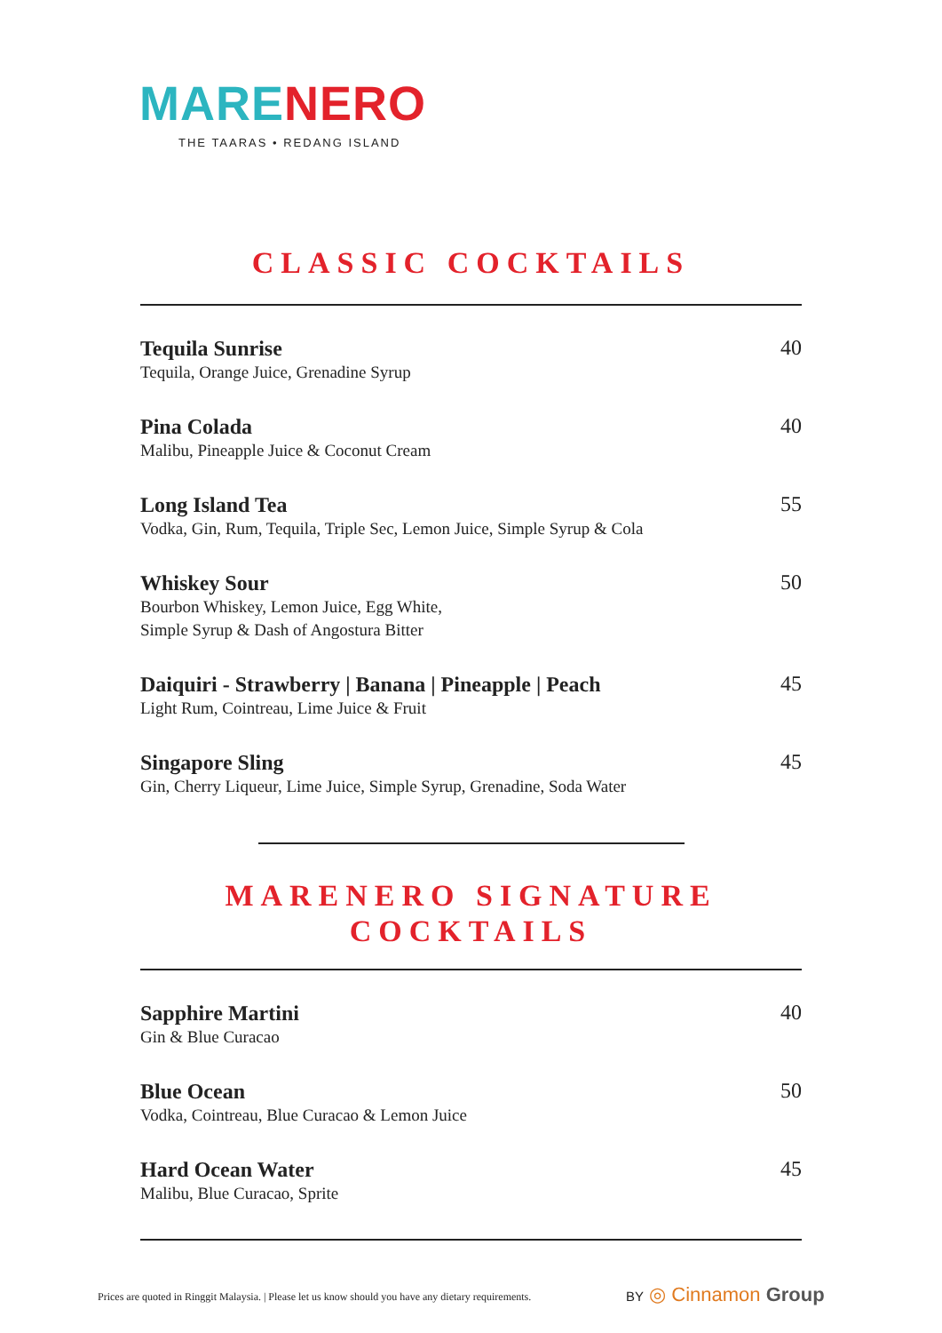MARE NERO
THE TAARAS • REDANG ISLAND
CLASSIC COCKTAILS
Tequila Sunrise
Tequila, Orange Juice, Grenadine Syrup
40
Pina Colada
Malibu, Pineapple Juice & Coconut Cream
40
Long Island Tea
Vodka, Gin, Rum, Tequila, Triple Sec, Lemon Juice, Simple Syrup & Cola
55
Whiskey Sour
Bourbon Whiskey, Lemon Juice, Egg White,
Simple Syrup & Dash of Angostura Bitter
50
Daiquiri - Strawberry | Banana | Pineapple | Peach
Light Rum, Cointreau, Lime Juice & Fruit
45
Singapore Sling
Gin, Cherry Liqueur, Lime Juice, Simple Syrup, Grenadine, Soda Water
45
MARENERO SIGNATURE
COCKTAILS
Sapphire Martini
Gin & Blue Curacao
40
Blue Ocean
Vodka, Cointreau, Blue Curacao & Lemon Juice
50
Hard Ocean Water
Malibu, Blue Curacao, Sprite
45
Prices are quoted in Ringgit Malaysia. | Please let us know should you have any dietary requirements.
BY ◎ Cinnamon Group